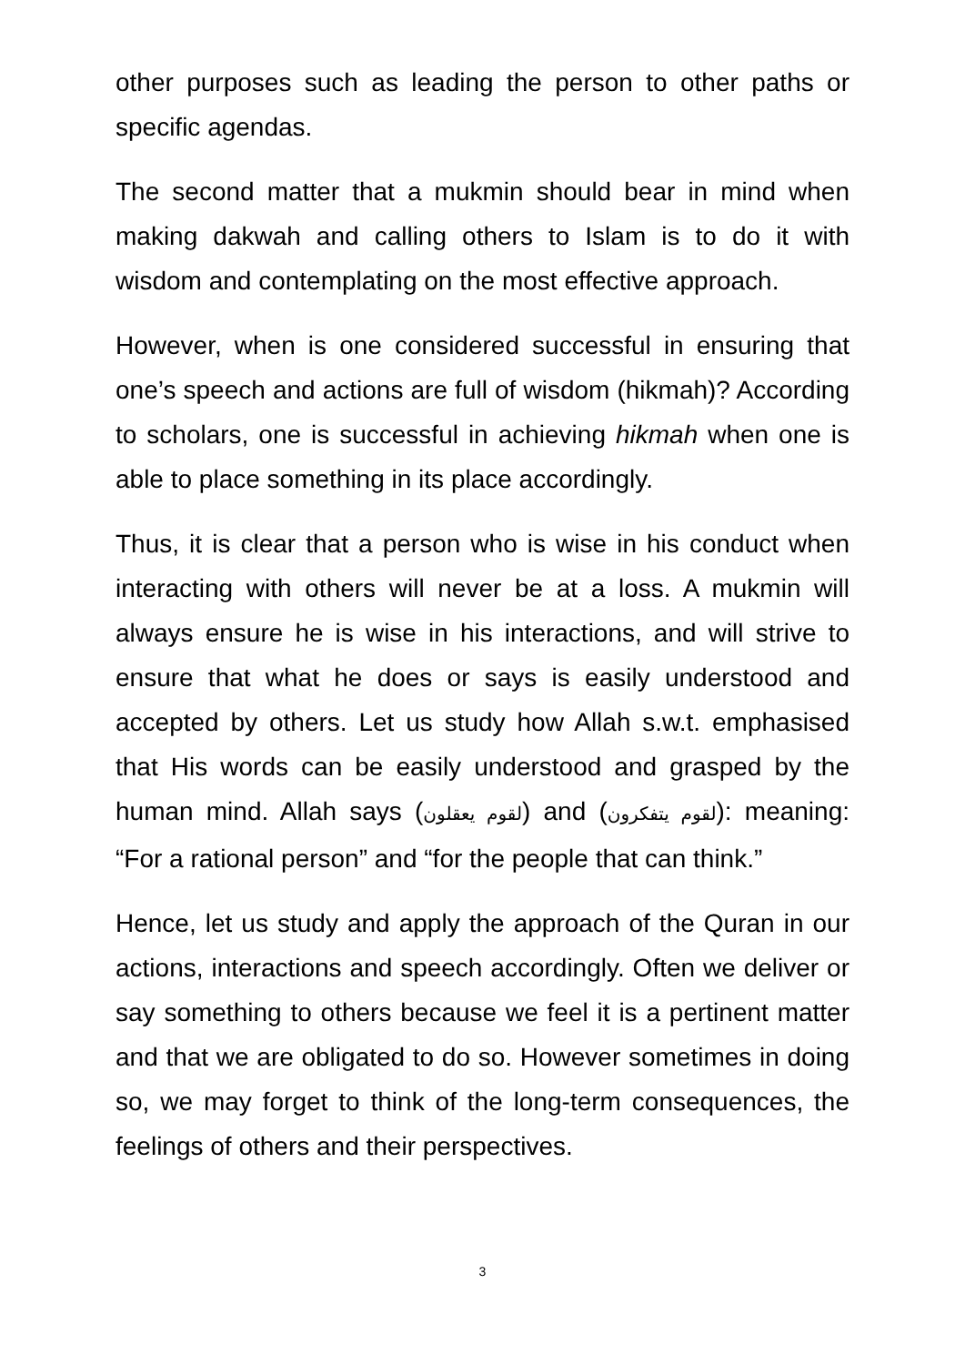other purposes such as leading the person to other paths or specific agendas.
The second matter that a mukmin should bear in mind when making dakwah and calling others to Islam is to do it with wisdom and contemplating on the most effective approach.
However, when is one considered successful in ensuring that one’s speech and actions are full of wisdom (hikmah)? According to scholars, one is successful in achieving hikmah when one is able to place something in its place accordingly.
Thus, it is clear that a person who is wise in his conduct when interacting with others will never be at a loss. A mukmin will always ensure he is wise in his interactions, and will strive to ensure that what he does or says is easily understood and accepted by others. Let us study how Allah s.w.t. emphasised that His words can be easily understood and grasped by the human mind. Allah says (لقوم يعقلون) and (لقوم يتفكرون): meaning: “For a rational person” and “for the people that can think.”
Hence, let us study and apply the approach of the Quran in our actions, interactions and speech accordingly. Often we deliver or say something to others because we feel it is a pertinent matter and that we are obligated to do so. However sometimes in doing so, we may forget to think of the long-term consequences, the feelings of others and their perspectives.
3